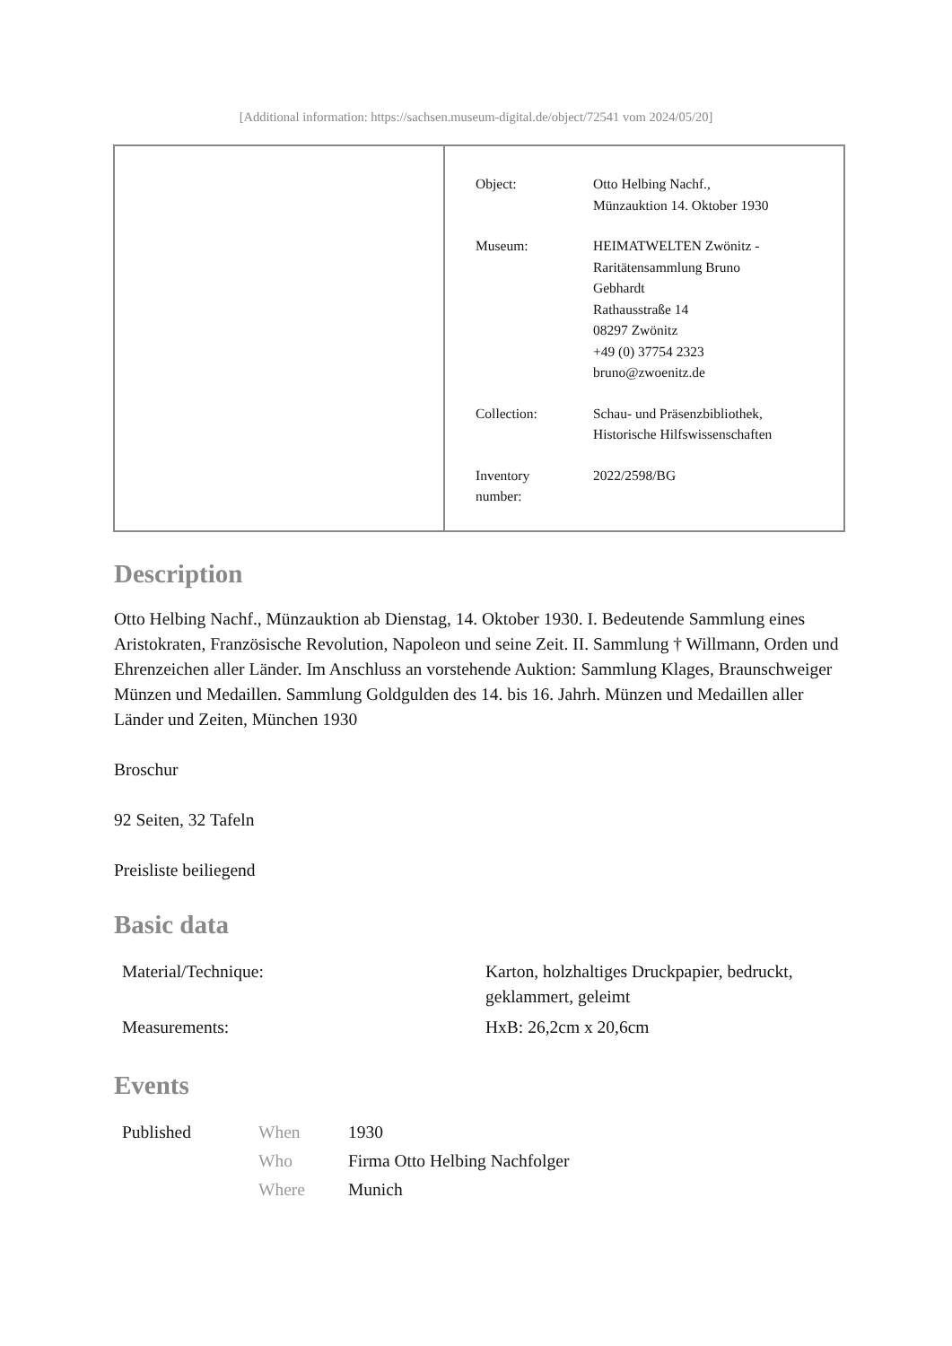[Additional information: https://sachsen.museum-digital.de/object/72541 vom 2024/05/20]
| Object: | Otto Helbing Nachf., Münzauktion 14. Oktober 1930 |
| Museum: | HEIMATWELTEN Zwönitz - Raritätensammlung Bruno Gebhardt Rathausstraße 14 08297 Zwönitz +49 (0) 37754 2323 bruno@zwoenitz.de |
| Collection: | Schau- und Präsenzbibliothek, Historische Hilfswissenschaften |
| Inventory number: | 2022/2598/BG |
Description
Otto Helbing Nachf., Münzauktion ab Dienstag, 14. Oktober 1930. I. Bedeutende Sammlung eines Aristokraten, Französische Revolution, Napoleon und seine Zeit. II. Sammlung † Willmann, Orden und Ehrenzeichen aller Länder. Im Anschluss an vorstehende Auktion: Sammlung Klages, Braunschweiger Münzen und Medaillen. Sammlung Goldgulden des 14. bis 16. Jahrh. Münzen und Medaillen aller Länder und Zeiten, München 1930
Broschur
92 Seiten, 32 Tafeln
Preisliste beiliegend
Basic data
| Material/Technique: | Karton, holzhaltiges Druckpapier, bedruckt, geklammert, geleimt |
| Measurements: | HxB: 26,2cm x 20,6cm |
Events
| Published | When | 1930 |
| | Who | Firma Otto Helbing Nachfolger |
| | Where | Munich |